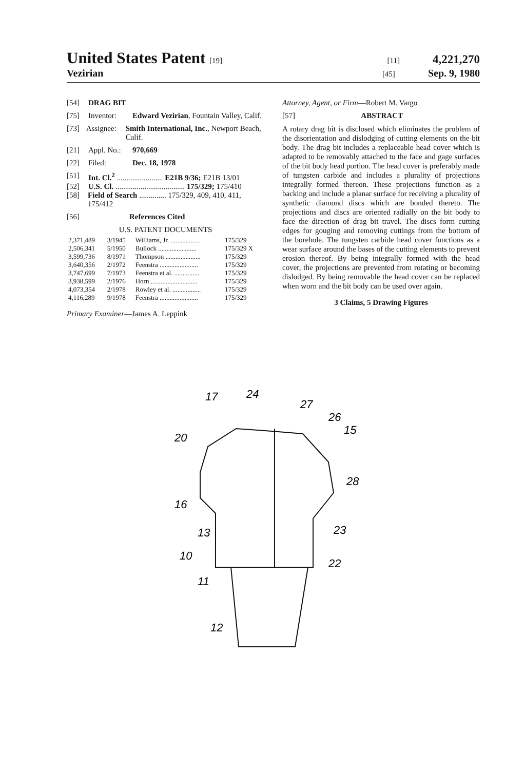United States Patent [19] [11] 4,221,270
Vezirian [45] Sep. 9, 1980
[54] DRAG BIT
[75] Inventor: Edward Vezirian, Fountain Valley, Calif.
[73] Assignee: Smith International, Inc., Newport Beach, Calif.
[21] Appl. No.: 970,669
[22] Filed: Dec. 18, 1978
[51] Int. Cl.<sup>2</sup> ........................ E21B 9/36; E21B 13/01
[52] U.S. Cl. .................................... 175/329; 175/410
[58] Field of Search .............. 175/329, 409, 410, 411, 175/412
[56] References Cited
U.S. PATENT DOCUMENTS
| 2,371,489 | 3/1945 | Williams, Jr. .................. | 175/329 |
| 2,506,341 | 5/1950 | Bullock ....................... | 175/329 X |
| 3,599,736 | 8/1971 | Thompson ..................... | 175/329 |
| 3,640,356 | 2/1972 | Feenstra ....................... | 175/329 |
| 3,747,699 | 7/1973 | Feenstra et al. ............... | 175/329 |
| 3,938,599 | 2/1976 | Horn ............................ | 175/329 |
| 4,073,354 | 2/1978 | Rowley et al. ................. | 175/329 |
| 4,116,289 | 9/1978 | Feenstra ....................... | 175/329 |
Primary Examiner—James A. Leppink
Attorney, Agent, or Firm—Robert M. Vargo
[57] ABSTRACT
A rotary drag bit is disclosed which eliminates the problem of the disorientation and dislodging of cutting elements on the bit body. The drag bit includes a replaceable head cover which is adapted to be removably attached to the face and gage surfaces of the bit body head portion. The head cover is preferably made of tungsten carbide and includes a plurality of projections integrally formed thereon. These projections function as a backing and include a planar surface for receiving a plurality of synthetic diamond discs which are bonded thereto. The projections and discs are oriented radially on the bit body to face the direction of drag bit travel. The discs form cutting edges for gouging and removing cuttings from the bottom of the borehole. The tungsten carbide head cover functions as a wear surface around the bases of the cutting elements to prevent erosion thereof. By being integrally formed with the head cover, the projections are prevented from rotating or becoming dislodged. By being removable the head cover can be replaced when worn and the bit body can be used over again.
3 Claims, 5 Drawing Figures
17
24
27
26
15
20
28
16
13
23
10
22
11
12